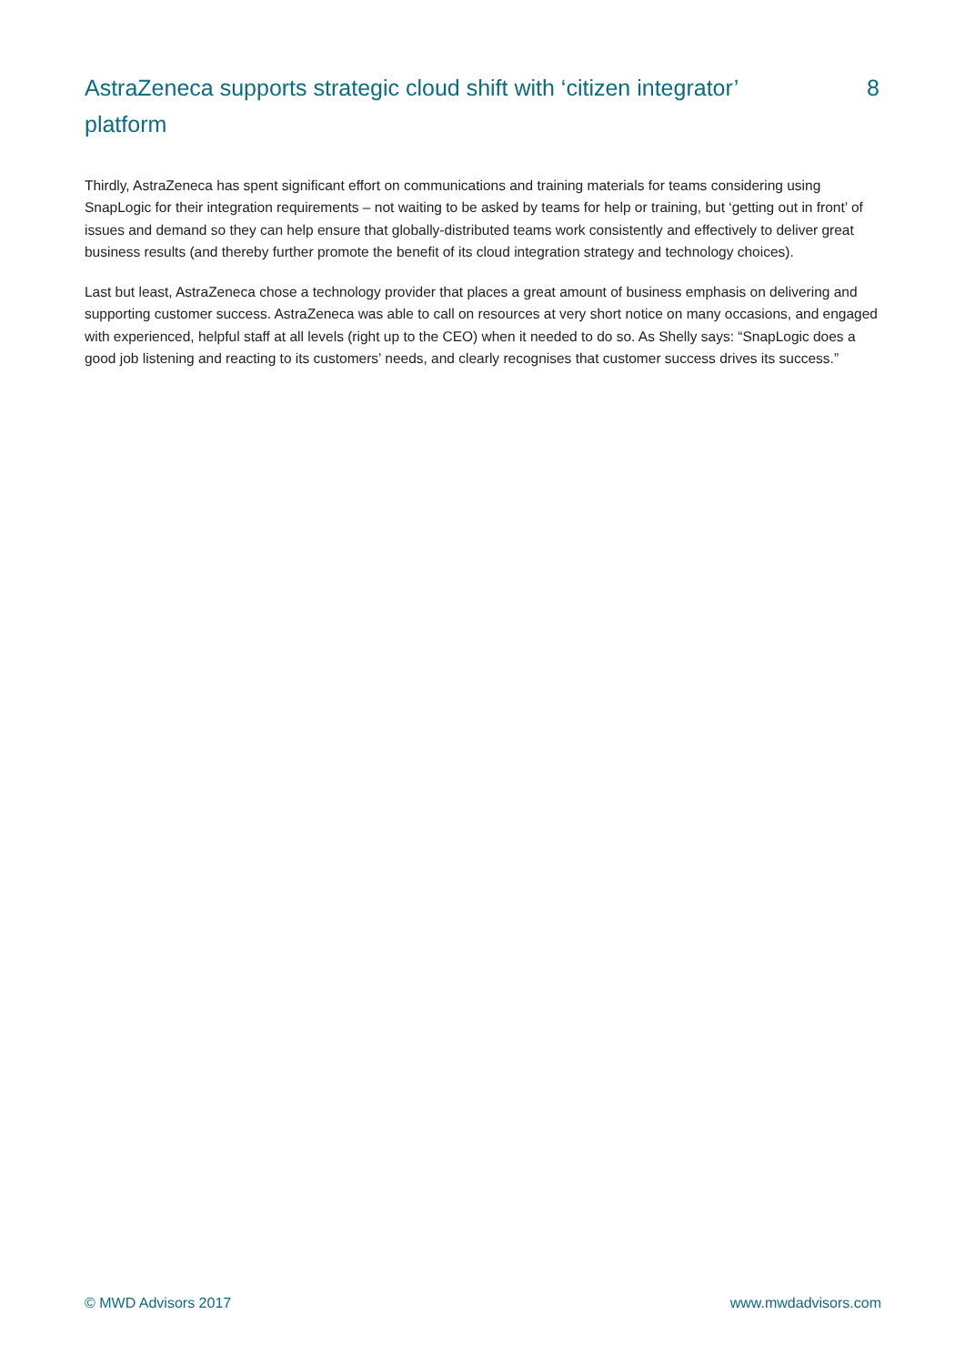AstraZeneca supports strategic cloud shift with ‘citizen integrator’ platform
8
Thirdly, AstraZeneca has spent significant effort on communications and training materials for teams considering using SnapLogic for their integration requirements – not waiting to be asked by teams for help or training, but ‘getting out in front’ of issues and demand so they can help ensure that globally-distributed teams work consistently and effectively to deliver great business results (and thereby further promote the benefit of its cloud integration strategy and technology choices).
Last but least, AstraZeneca chose a technology provider that places a great amount of business emphasis on delivering and supporting customer success. AstraZeneca was able to call on resources at very short notice on many occasions, and engaged with experienced, helpful staff at all levels (right up to the CEO) when it needed to do so. As Shelly says: “SnapLogic does a good job listening and reacting to its customers’ needs, and clearly recognises that customer success drives its success.”
© MWD Advisors 2017 www.mwdadvisors.com